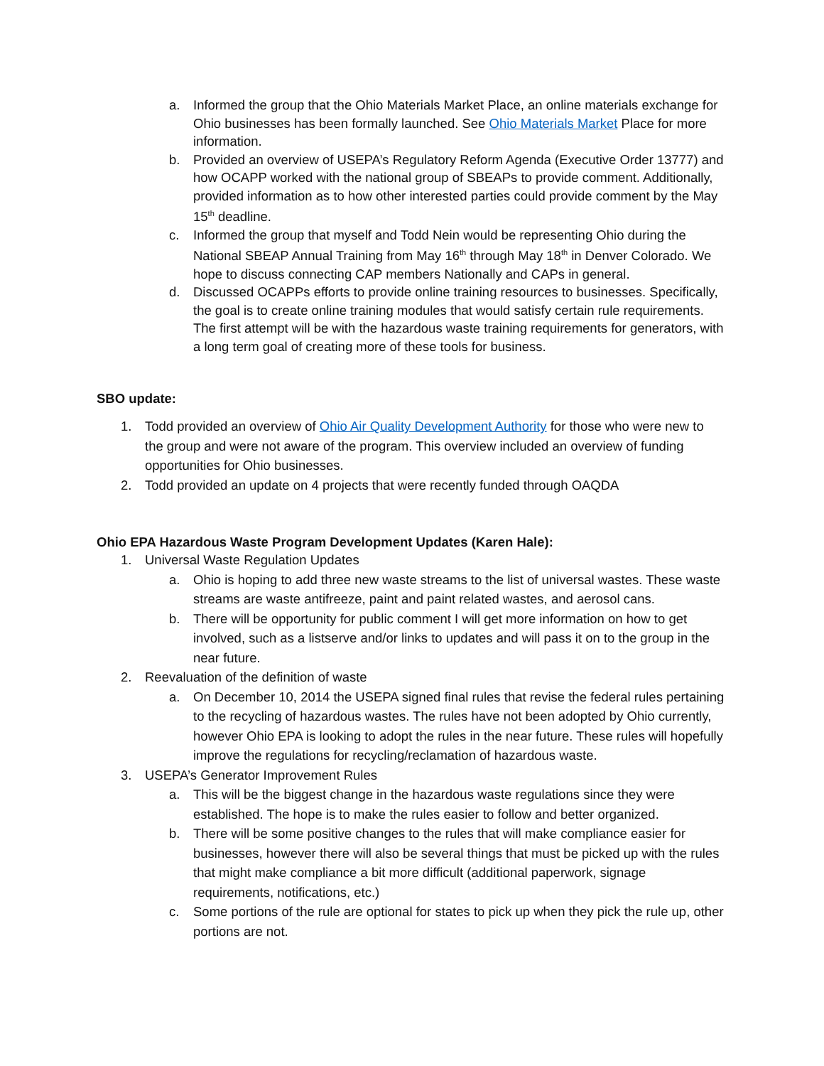a. Informed the group that the Ohio Materials Market Place, an online materials exchange for Ohio businesses has been formally launched. See Ohio Materials Market Place for more information.
b. Provided an overview of USEPA’s Regulatory Reform Agenda (Executive Order 13777) and how OCAPP worked with the national group of SBEAPs to provide comment. Additionally, provided information as to how other interested parties could provide comment by the May 15<sup>th</sup> deadline.
c. Informed the group that myself and Todd Nein would be representing Ohio during the National SBEAP Annual Training from May 16<sup>th</sup> through May 18<sup>th</sup> in Denver Colorado. We hope to discuss connecting CAP members Nationally and CAPs in general.
d. Discussed OCAPPs efforts to provide online training resources to businesses. Specifically, the goal is to create online training modules that would satisfy certain rule requirements. The first attempt will be with the hazardous waste training requirements for generators, with a long term goal of creating more of these tools for business.
SBO update:
1. Todd provided an overview of Ohio Air Quality Development Authority for those who were new to the group and were not aware of the program. This overview included an overview of funding opportunities for Ohio businesses.
2. Todd provided an update on 4 projects that were recently funded through OAQDA
Ohio EPA Hazardous Waste Program Development Updates (Karen Hale):
1. Universal Waste Regulation Updates
a. Ohio is hoping to add three new waste streams to the list of universal wastes. These waste streams are waste antifreeze, paint and paint related wastes, and aerosol cans.
b. There will be opportunity for public comment I will get more information on how to get involved, such as a listserve and/or links to updates and will pass it on to the group in the near future.
2. Reevaluation of the definition of waste
a. On December 10, 2014 the USEPA signed final rules that revise the federal rules pertaining to the recycling of hazardous wastes. The rules have not been adopted by Ohio currently, however Ohio EPA is looking to adopt the rules in the near future. These rules will hopefully improve the regulations for recycling/reclamation of hazardous waste.
3. USEPA’s Generator Improvement Rules
a. This will be the biggest change in the hazardous waste regulations since they were established. The hope is to make the rules easier to follow and better organized.
b. There will be some positive changes to the rules that will make compliance easier for businesses, however there will also be several things that must be picked up with the rules that might make compliance a bit more difficult (additional paperwork, signage requirements, notifications, etc.)
c. Some portions of the rule are optional for states to pick up when they pick the rule up, other portions are not.